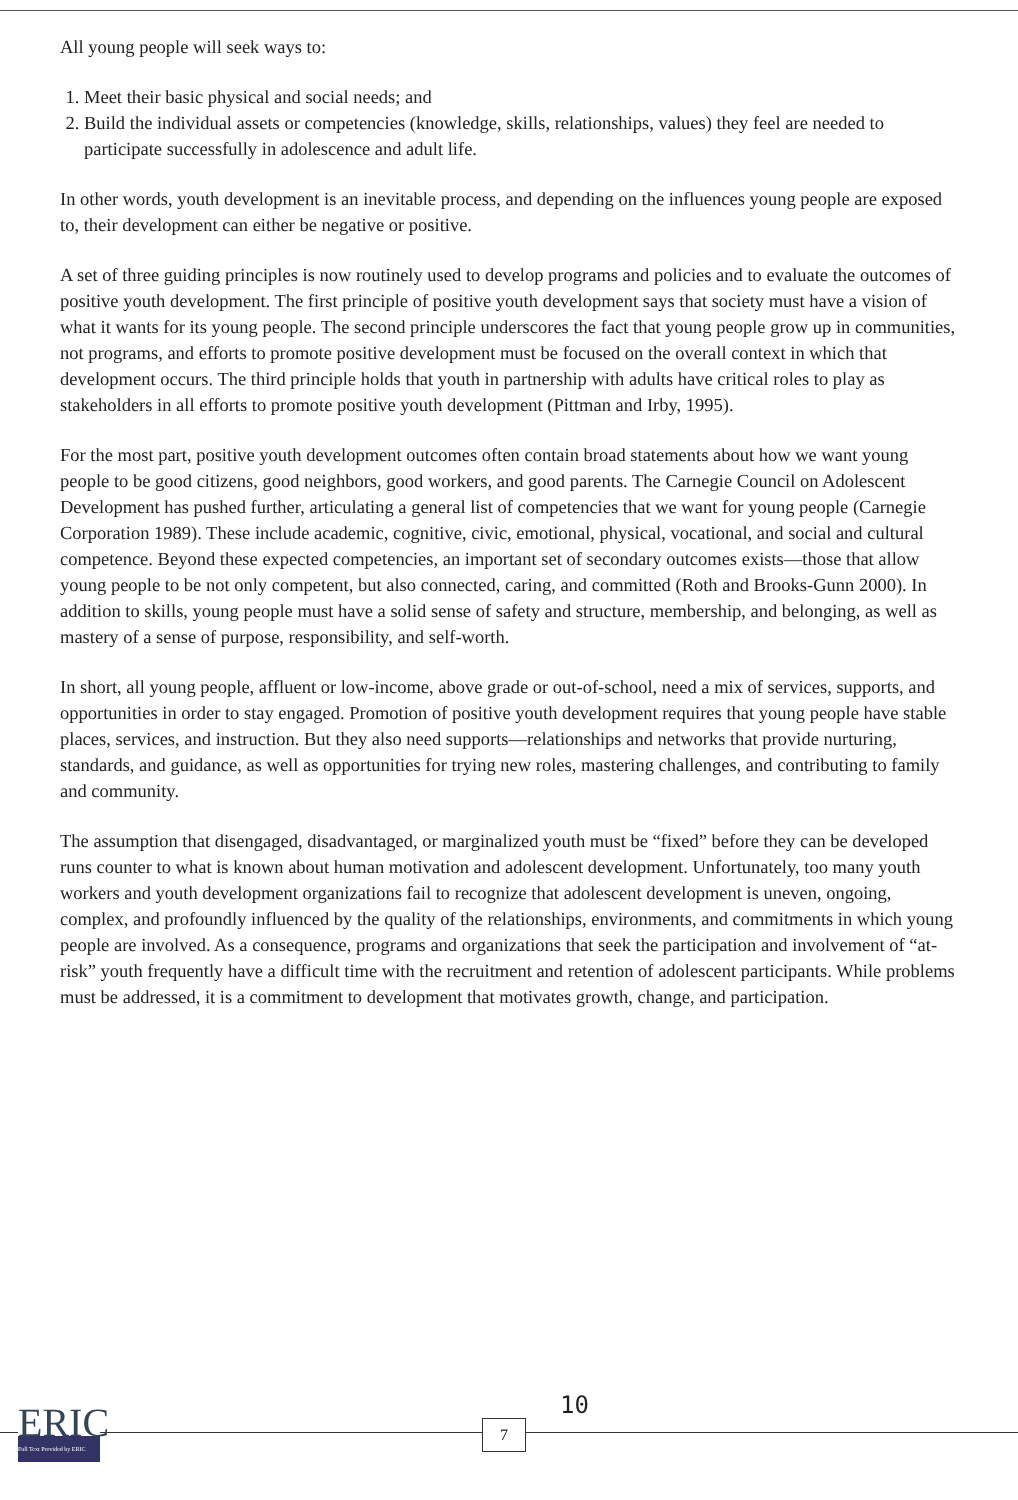All young people will seek ways to:
1. Meet their basic physical and social needs; and
2. Build the individual assets or competencies (knowledge, skills, relationships, values) they feel are needed to participate successfully in adolescence and adult life.
In other words, youth development is an inevitable process, and depending on the influences young people are exposed to, their development can either be negative or positive.
A set of three guiding principles is now routinely used to develop programs and policies and to evaluate the outcomes of positive youth development. The first principle of positive youth development says that society must have a vision of what it wants for its young people. The second principle underscores the fact that young people grow up in communities, not programs, and efforts to promote positive development must be focused on the overall context in which that development occurs. The third principle holds that youth in partnership with adults have critical roles to play as stakeholders in all efforts to promote positive youth development (Pittman and Irby, 1995).
For the most part, positive youth development outcomes often contain broad statements about how we want young people to be good citizens, good neighbors, good workers, and good parents. The Carnegie Council on Adolescent Development has pushed further, articulating a general list of competencies that we want for young people (Carnegie Corporation 1989). These include academic, cognitive, civic, emotional, physical, vocational, and social and cultural competence. Beyond these expected competencies, an important set of secondary outcomes exists—those that allow young people to be not only competent, but also connected, caring, and committed (Roth and Brooks-Gunn 2000). In addition to skills, young people must have a solid sense of safety and structure, membership, and belonging, as well as mastery of a sense of purpose, responsibility, and self-worth.
In short, all young people, affluent or low-income, above grade or out-of-school, need a mix of services, supports, and opportunities in order to stay engaged. Promotion of positive youth development requires that young people have stable places, services, and instruction. But they also need supports—relationships and networks that provide nurturing, standards, and guidance, as well as opportunities for trying new roles, mastering challenges, and contributing to family and community.
The assumption that disengaged, disadvantaged, or marginalized youth must be “fixed” before they can be developed runs counter to what is known about human motivation and adolescent development. Unfortunately, too many youth workers and youth development organizations fail to recognize that adolescent development is uneven, ongoing, complex, and profoundly influenced by the quality of the relationships, environments, and commitments in which young people are involved. As a consequence, programs and organizations that seek the participation and involvement of “at-risk” youth frequently have a difficult time with the recruitment and retention of adolescent participants. While problems must be addressed, it is a commitment to development that motivates growth, change, and participation.
ERIC
Full Text Provided by ERIC
10
7